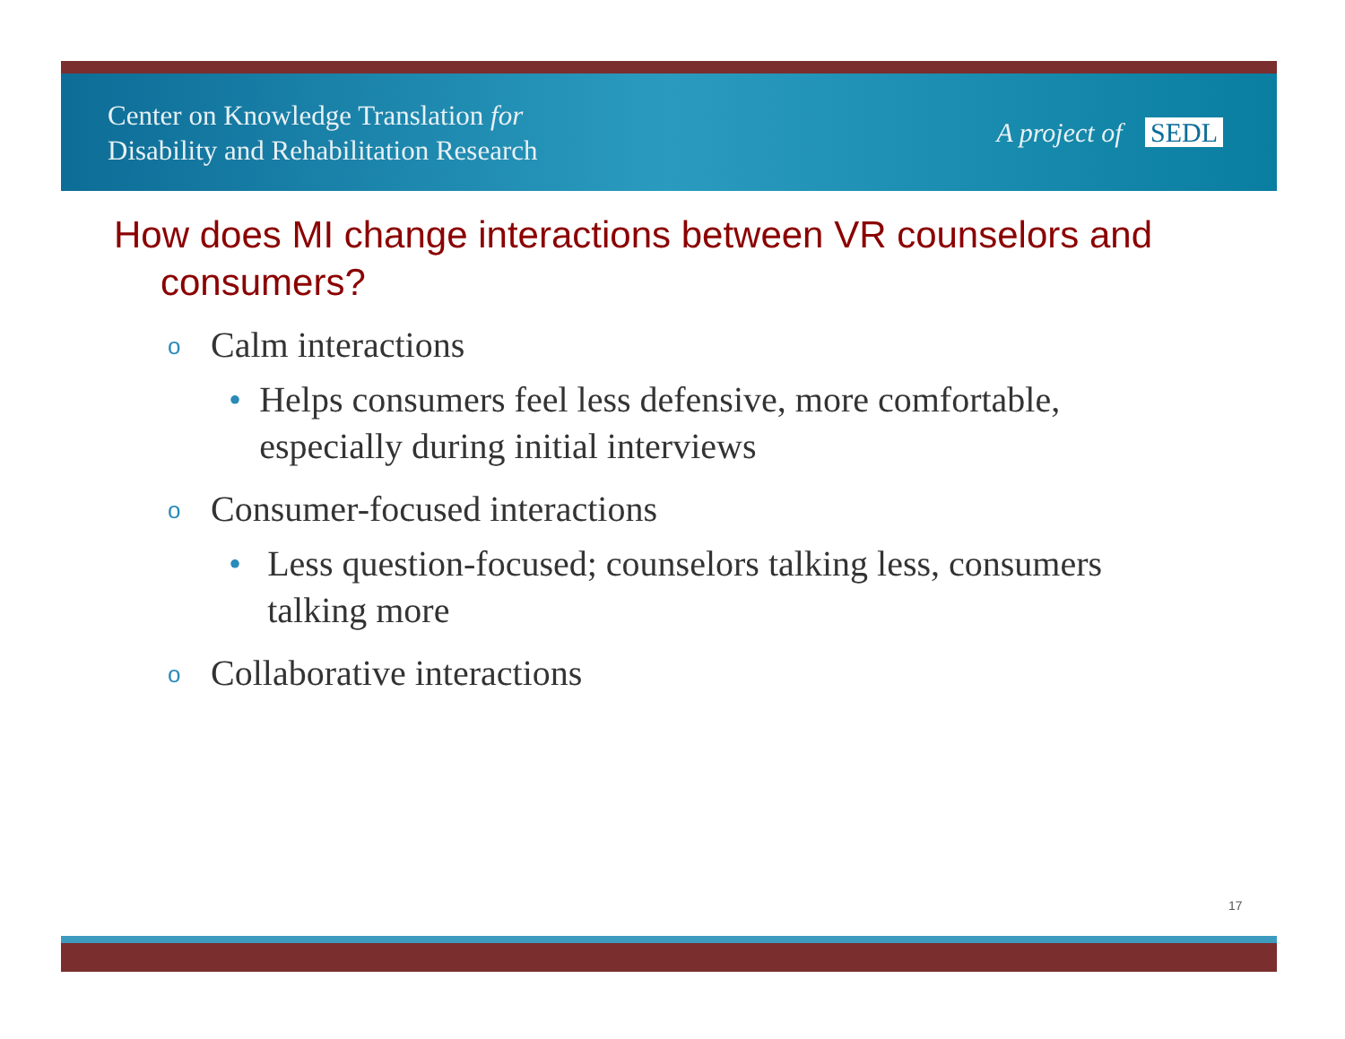Center on Knowledge Translation for
Disability and Rehabilitation Research
A project of SEDL
How does MI change interactions between VR counselors and consumers?
o Calm interactions
• Helps consumers feel less defensive, more comfortable, especially during initial interviews
o Consumer-focused interactions
• Less question-focused; counselors talking less, consumers talking more
o Collaborative interactions
17